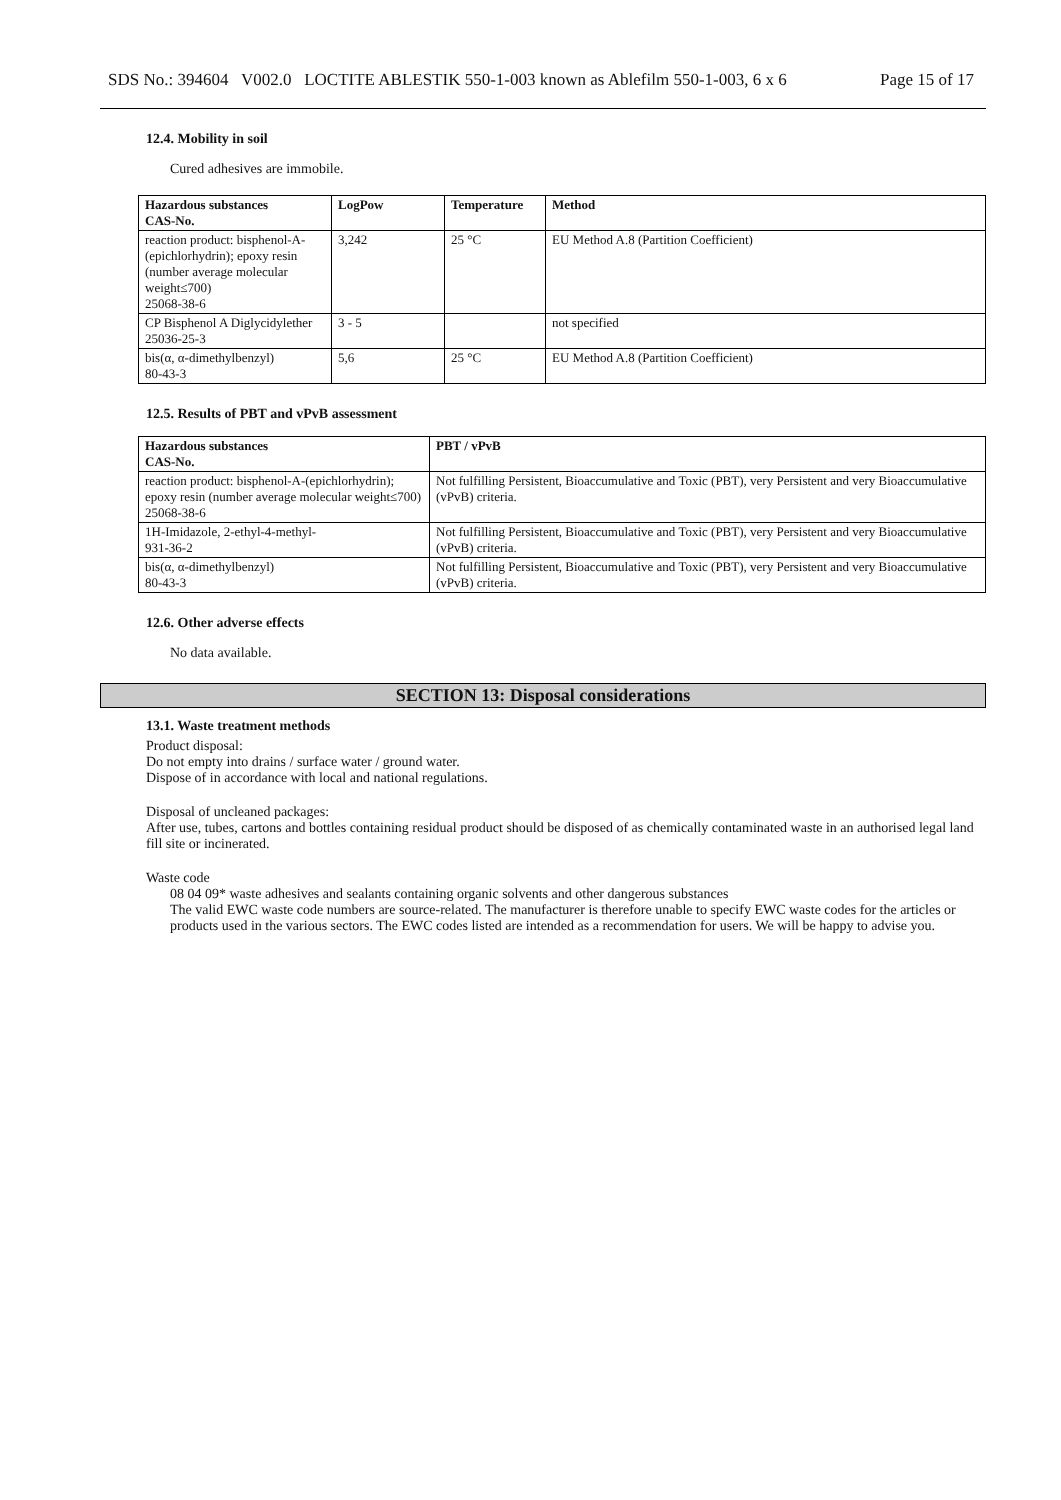SDS No.: 394604 V002.0 LOCTITE ABLESTIK 550-1-003 known as Ablefilm 550-1-003, 6 x 6 Page 15 of 17
12.4. Mobility in soil
Cured adhesives are immobile.
| Hazardous substances CAS-No. | LogPow | Temperature | Method |
| --- | --- | --- | --- |
| reaction product: bisphenol-A-(epichlorhydrin); epoxy resin (number average molecular weight≤700) 25068-38-6 | 3,242 | 25 °C | EU Method A.8 (Partition Coefficient) |
| CP Bisphenol A Diglycidylether 25036-25-3 | 3 - 5 | | not specified |
| bis(α, α-dimethylbenzyl) 80-43-3 | 5,6 | 25 °C | EU Method A.8 (Partition Coefficient) |
12.5. Results of PBT and vPvB assessment
| Hazardous substances CAS-No. | PBT / vPvB |
| --- | --- |
| reaction product: bisphenol-A-(epichlorhydrin); epoxy resin (number average molecular weight≤700) 25068-38-6 | Not fulfilling Persistent, Bioaccumulative and Toxic (PBT), very Persistent and very Bioaccumulative (vPvB) criteria. |
| 1H-Imidazole, 2-ethyl-4-methyl- 931-36-2 | Not fulfilling Persistent, Bioaccumulative and Toxic (PBT), very Persistent and very Bioaccumulative (vPvB) criteria. |
| bis(α, α-dimethylbenzyl) 80-43-3 | Not fulfilling Persistent, Bioaccumulative and Toxic (PBT), very Persistent and very Bioaccumulative (vPvB) criteria. |
12.6. Other adverse effects
No data available.
SECTION 13: Disposal considerations
13.1. Waste treatment methods
Product disposal:
Do not empty into drains / surface water / ground water.
Dispose of in accordance with local and national regulations.
Disposal of uncleaned packages:
After use, tubes, cartons and bottles containing residual product should be disposed of as chemically contaminated waste in an authorised legal land fill site or incinerated.
Waste code
08 04 09* waste adhesives and sealants containing organic solvents and other dangerous substances
The valid EWC waste code numbers are source-related. The manufacturer is therefore unable to specify EWC waste codes for the articles or products used in the various sectors. The EWC codes listed are intended as a recommendation for users. We will be happy to advise you.